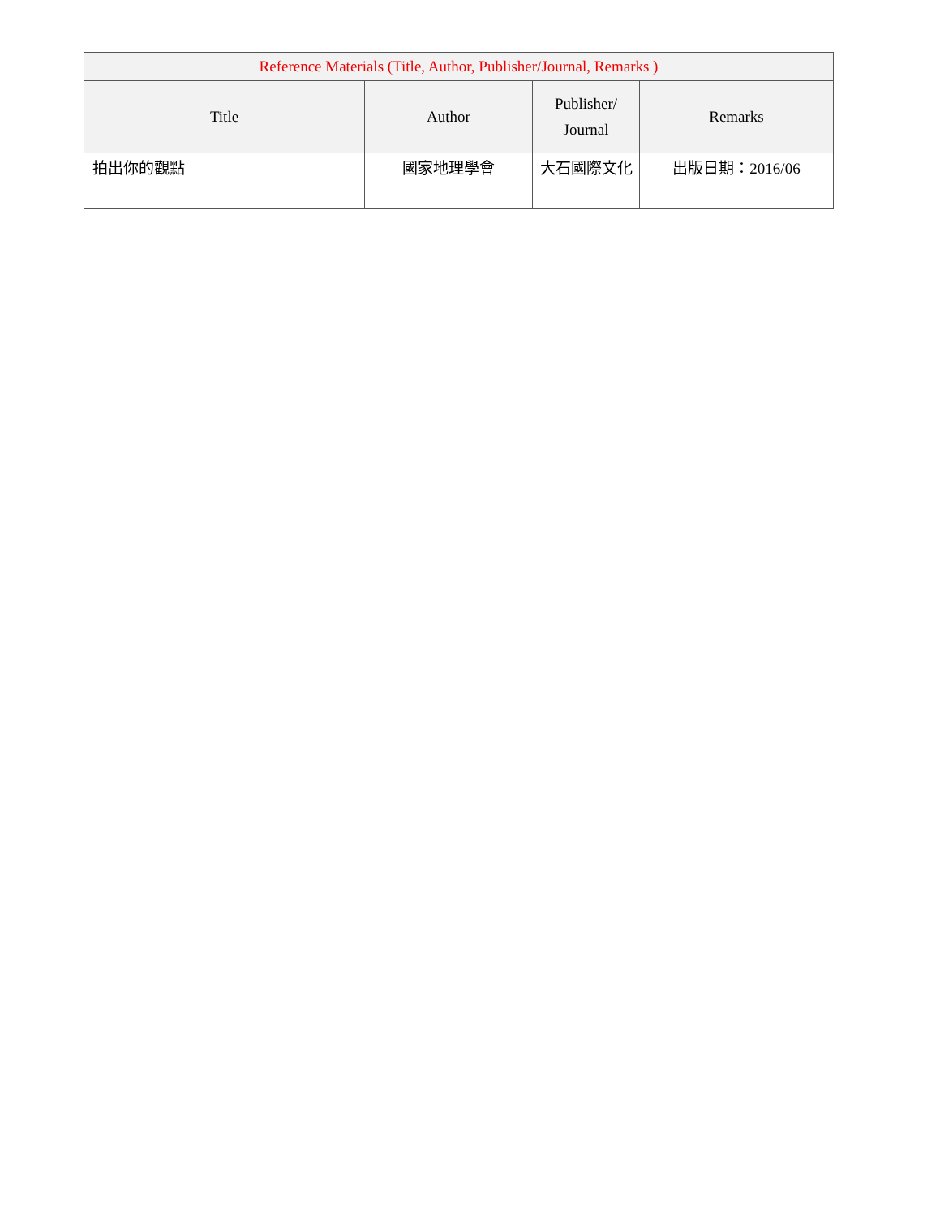| Reference Materials (Title, Author, Publisher/Journal, Remarks ) | | | |
| --- | --- | --- | --- |
| Title | Author | Publisher/ Journal | Remarks |
| 拍出你的觀點 | 國家地理學會 | 大石國際文化 | 出版日期：2016/06 |